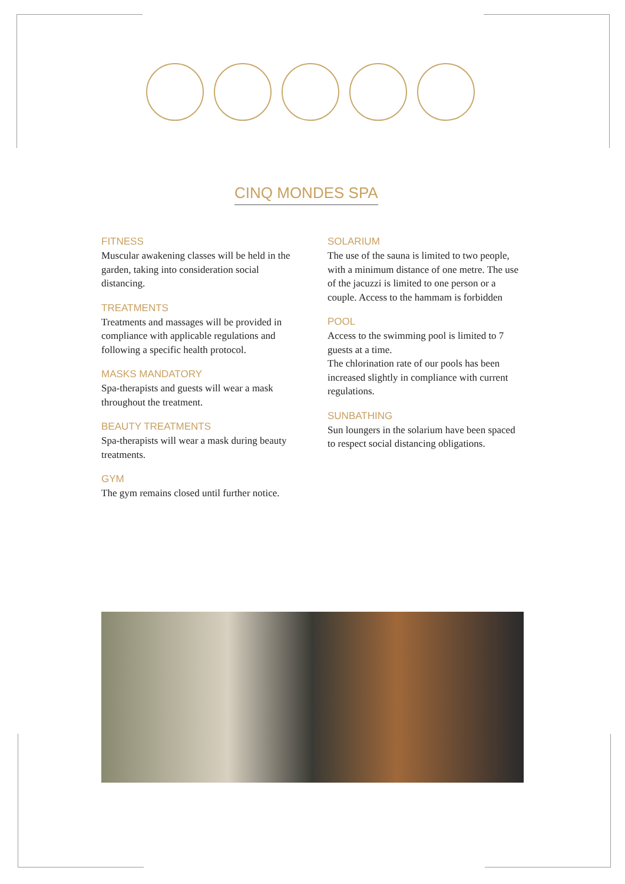CINQ MONDES SPA
FITNESS
Muscular awakening classes will be held in the garden, taking into consideration social distancing.
TREATMENTS
Treatments and massages will be provided in compliance with applicable regulations and following a specific health protocol.
MASKS MANDATORY
Spa-therapists and guests will wear a mask throughout the treatment.
BEAUTY TREATMENTS
Spa-therapists will wear a mask during beauty treatments.
GYM
The gym remains closed until further notice.
SOLARIUM
The use of the sauna is limited to two people, with a minimum distance of one metre. The use of the jacuzzi is limited to one person or a couple. Access to the hammam is forbidden
POOL
Access to the swimming pool is limited to 7 guests at a time.
The chlorination rate of our pools has been increased slightly in compliance with current regulations.
SUNBATHING
Sun loungers in the solarium have been spaced to respect social distancing obligations.